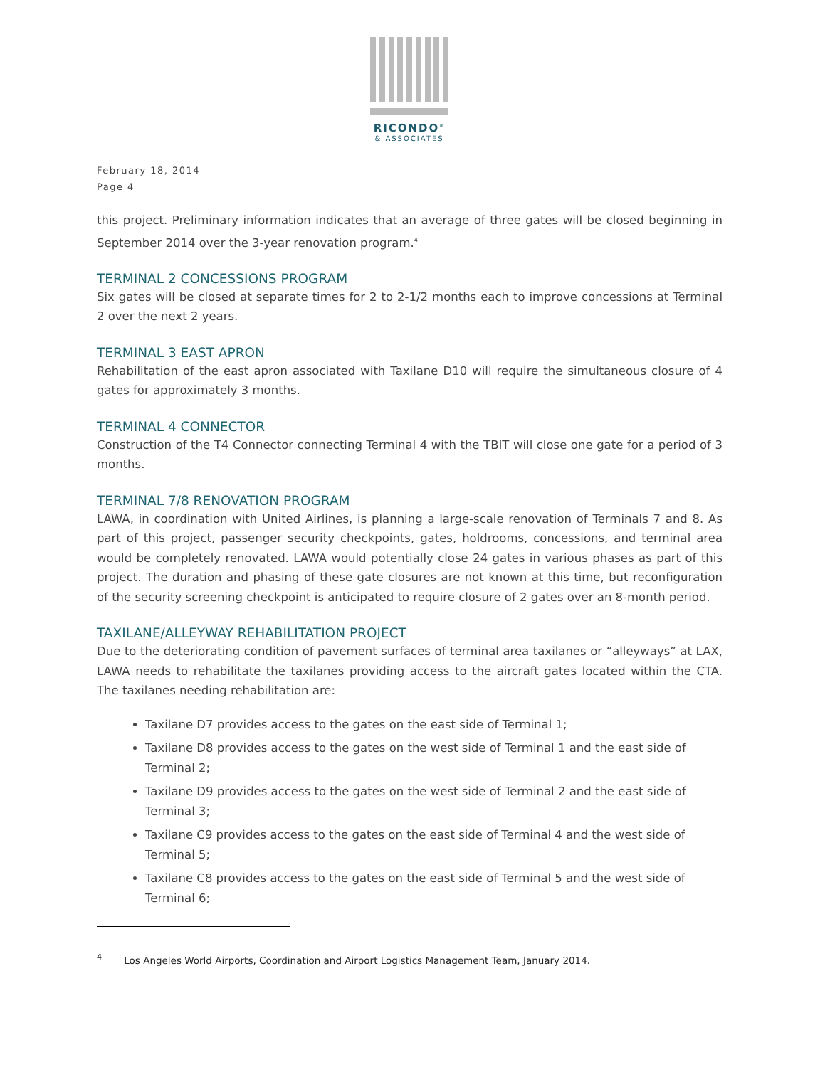RICONDO<sup>®</sup>
& ASSOCIATES
February 18, 2014
Page 4
this project. Preliminary information indicates that an average of three gates will be closed beginning in September 2014 over the 3-year renovation program.<sup>4</sup>
TERMINAL 2 CONCESSIONS PROGRAM
Six gates will be closed at separate times for 2 to 2-1/2 months each to improve concessions at Terminal 2 over the next 2 years.
TERMINAL 3 EAST APRON
Rehabilitation of the east apron associated with Taxilane D10 will require the simultaneous closure of 4 gates for approximately 3 months.
TERMINAL 4 CONNECTOR
Construction of the T4 Connector connecting Terminal 4 with the TBIT will close one gate for a period of 3 months.
TERMINAL 7/8 RENOVATION PROGRAM
LAWA, in coordination with United Airlines, is planning a large-scale renovation of Terminals 7 and 8. As part of this project, passenger security checkpoints, gates, holdrooms, concessions, and terminal area would be completely renovated. LAWA would potentially close 24 gates in various phases as part of this project. The duration and phasing of these gate closures are not known at this time, but reconfiguration of the security screening checkpoint is anticipated to require closure of 2 gates over an 8-month period.
TAXILANE/ALLEYWAY REHABILITATION PROJECT
Due to the deteriorating condition of pavement surfaces of terminal area taxilanes or “alleyways” at LAX, LAWA needs to rehabilitate the taxilanes providing access to the aircraft gates located within the CTA. The taxilanes needing rehabilitation are:
Taxilane D7 provides access to the gates on the east side of Terminal 1;
Taxilane D8 provides access to the gates on the west side of Terminal 1 and the east side of Terminal 2;
Taxilane D9 provides access to the gates on the west side of Terminal 2 and the east side of Terminal 3;
Taxilane C9 provides access to the gates on the east side of Terminal 4 and the west side of Terminal 5;
Taxilane C8 provides access to the gates on the east side of Terminal 5 and the west side of Terminal 6;
<sup>4</sup> Los Angeles World Airports, Coordination and Airport Logistics Management Team, January 2014.